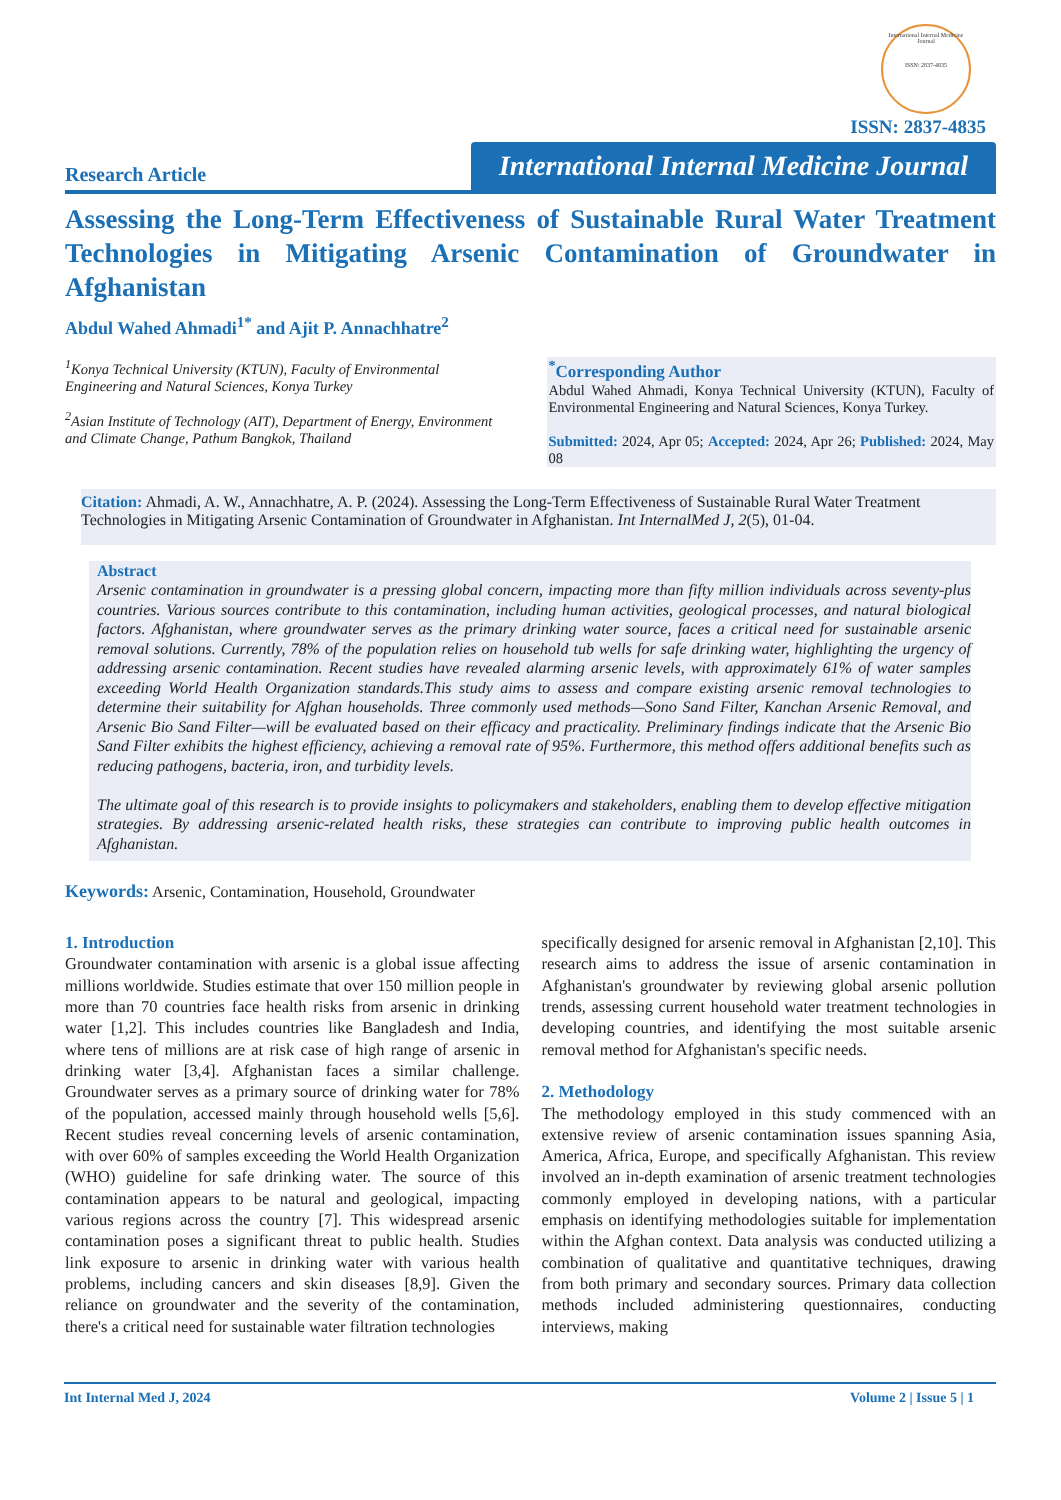International Internal Medicine Journal
ISSN: 2837-4835
ISSN: 2837-4835
Research Article
International Internal Medicine Journal
Assessing the Long-Term Effectiveness of Sustainable Rural Water Treatment Technologies in Mitigating Arsenic Contamination of Groundwater in Afghanistan
Abdul Wahed Ahmadi<sup>1*</sup> and Ajit P. Annachhatre<sup>2</sup>
<sup>1</sup> Konya Technical University (KTUN), Faculty of Environmental Engineering and Natural Sciences, Konya Turkey
<sup>2</sup> Asian Institute of Technology (AIT), Department of Energy, Environment and Climate Change, Pathum Bangkok, Thailand
<sup>*</sup> Corresponding Author
Abdul Wahed Ahmadi, Konya Technical University (KTUN), Faculty of Environmental Engineering and Natural Sciences, Konya Turkey.
Submitted: 2024, Apr 05; Accepted: 2024, Apr 26; Published: 2024, May 08
Citation: Ahmadi, A. W., Annachhatre, A. P. (2024). Assessing the Long-Term Effectiveness of Sustainable Rural Water Treatment Technologies in Mitigating Arsenic Contamination of Groundwater in Afghanistan. Int InternalMed J, 2(5), 01-04.
Abstract
Arsenic contamination in groundwater is a pressing global concern, impacting more than fifty million individuals across seventy-plus countries. Various sources contribute to this contamination, including human activities, geological processes, and natural biological factors. Afghanistan, where groundwater serves as the primary drinking water source, faces a critical need for sustainable arsenic removal solutions. Currently, 78% of the population relies on household tub wells for safe drinking water, highlighting the urgency of addressing arsenic contamination. Recent studies have revealed alarming arsenic levels, with approximately 61% of water samples exceeding World Health Organization standards.This study aims to assess and compare existing arsenic removal technologies to determine their suitability for Afghan households. Three commonly used methods—Sono Sand Filter, Kanchan Arsenic Removal, and Arsenic Bio Sand Filter—will be evaluated based on their efficacy and practicality. Preliminary findings indicate that the Arsenic Bio Sand Filter exhibits the highest efficiency, achieving a removal rate of 95%. Furthermore, this method offers additional benefits such as reducing pathogens, bacteria, iron, and turbidity levels.
The ultimate goal of this research is to provide insights to policymakers and stakeholders, enabling them to develop effective mitigation strategies. By addressing arsenic-related health risks, these strategies can contribute to improving public health outcomes in Afghanistan.
Keywords: Arsenic, Contamination, Household, Groundwater
1. Introduction
Groundwater contamination with arsenic is a global issue affecting millions worldwide. Studies estimate that over 150 million people in more than 70 countries face health risks from arsenic in drinking water [1,2]. This includes countries like Bangladesh and India, where tens of millions are at risk case of high range of arsenic in drinking water [3,4]. Afghanistan faces a similar challenge. Groundwater serves as a primary source of drinking water for 78% of the population, accessed mainly through household wells [5,6]. Recent studies reveal concerning levels of arsenic contamination, with over 60% of samples exceeding the World Health Organization (WHO) guideline for safe drinking water. The source of this contamination appears to be natural and geological, impacting various regions across the country [7]. This widespread arsenic contamination poses a significant threat to public health. Studies link exposure to arsenic in drinking water with various health problems, including cancers and skin diseases [8,9]. Given the reliance on groundwater and the severity of the contamination, there's a critical need for sustainable water filtration technologies
specifically designed for arsenic removal in Afghanistan [2,10]. This research aims to address the issue of arsenic contamination in Afghanistan's groundwater by reviewing global arsenic pollution trends, assessing current household water treatment technologies in developing countries, and identifying the most suitable arsenic removal method for Afghanistan's specific needs.
2. Methodology
The methodology employed in this study commenced with an extensive review of arsenic contamination issues spanning Asia, America, Africa, Europe, and specifically Afghanistan. This review involved an in-depth examination of arsenic treatment technologies commonly employed in developing nations, with a particular emphasis on identifying methodologies suitable for implementation within the Afghan context. Data analysis was conducted utilizing a combination of qualitative and quantitative techniques, drawing from both primary and secondary sources. Primary data collection methods included administering questionnaires, conducting interviews, making
Int Internal Med J, 2024 Volume 2 | Issue 5 | 1